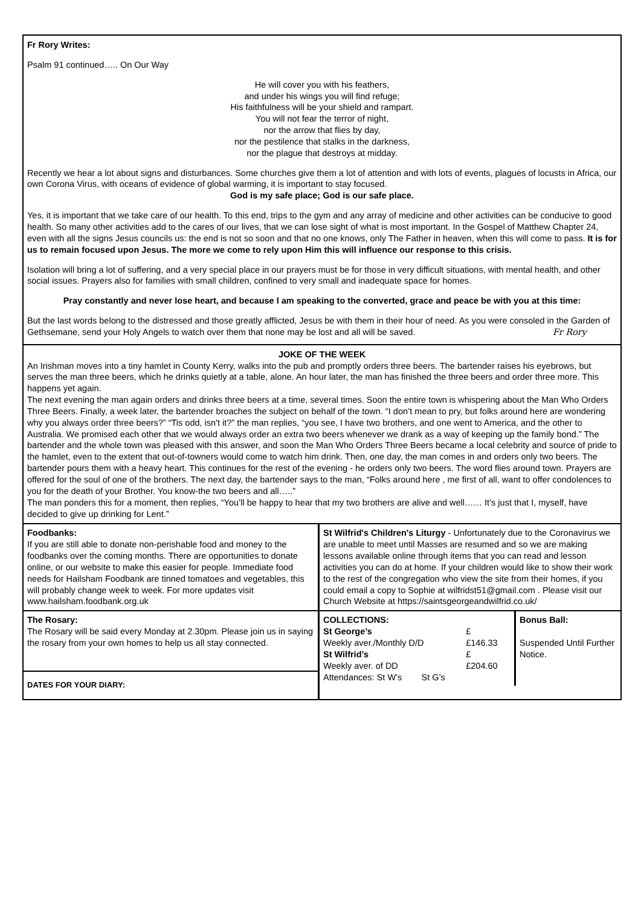Fr Rory Writes:
Psalm 91 continued….. On Our Way
He will cover you with his feathers,
and under his wings you will find refuge;
His faithfulness will be your shield and rampart.
You will not fear the terror of night,
nor the arrow that flies by day,
nor the pestilence that stalks in the darkness,
nor the plague that destroys at midday.
Recently we hear a lot about signs and disturbances. Some churches give them a lot of attention and with lots of events, plagues of locusts in Africa, our own Corona Virus, with oceans of evidence of global warming, it is important to stay focused.
God is my safe place; God is our safe place.
Yes, it is important that we take care of our health. To this end, trips to the gym and any array of medicine and other activities can be conducive to good health. So many other activities add to the cares of our lives, that we can lose sight of what is most important. In the Gospel of Matthew Chapter 24, even with all the signs Jesus councils us: the end is not so soon and that no one knows, only The Father in heaven, when this will come to pass. It is for us to remain focused upon Jesus. The more we come to rely upon Him this will influence our response to this crisis.
Isolation will bring a lot of suffering, and a very special place in our prayers must be for those in very difficult situations, with mental health, and other social issues. Prayers also for families with small children, confined to very small and inadequate space for homes.
Pray constantly and never lose heart, and because I am speaking to the converted, grace and peace be with you at this time:
But the last words belong to the distressed and those greatly afflicted, Jesus be with them in their hour of need. As you were consoled in the Garden of Gethsemane, send your Holy Angels to watch over them that none may be lost and all will be saved. Fr Rory
JOKE OF THE WEEK
An Irishman moves into a tiny hamlet in County Kerry, walks into the pub and promptly orders three beers. The bartender raises his eyebrows, but serves the man three beers, which he drinks quietly at a table, alone. An hour later, the man has finished the three beers and order three more. This happens yet again.
The next evening the man again orders and drinks three beers at a time, several times. Soon the entire town is whispering about the Man Who Orders Three Beers. Finally, a week later, the bartender broaches the subject on behalf of the town. “I don’t mean to pry, but folks around here are wondering why you always order three beers?” “Tis odd, isn't it?” the man replies, “you see, I have two brothers, and one went to America, and the other to Australia. We promised each other that we would always order an extra two beers whenever we drank as a way of keeping up the family bond.” The bartender and the whole town was pleased with this answer, and soon the Man Who Orders Three Beers became a local celebrity and source of pride to the hamlet, even to the extent that out-of-towners would come to watch him drink. Then, one day, the man comes in and orders only two beers. The bartender pours them with a heavy heart. This continues for the rest of the evening - he orders only two beers. The word flies around town. Prayers are offered for the soul of one of the brothers. The next day, the bartender says to the man, “Folks around here , me first of all, want to offer condolences to you for the death of your Brother. You know-the two beers and all…..”
The man ponders this for a moment, then replies, “You’ll be happy to hear that my two brothers are alive and well…… It’s just that I, myself, have decided to give up drinking for Lent.”
Foodbanks:
If you are still able to donate non-perishable food and money to the foodbanks over the coming months. There are opportunities to donate online, or our website to make this easier for people. Immediate food needs for Hailsham Foodbank are tinned tomatoes and vegetables, this will probably change week to week. For more updates visit www.hailsham.foodbank.org.uk
The Rosary:
The Rosary will be said every Monday at 2.30pm. Please join us in saying the rosary from your own homes to help us all stay connected.
DATES FOR YOUR DIARY:
St Wilfrid's Children's Liturgy - Unfortunately due to the Coronavirus we are unable to meet until Masses are resumed and so we are making lessons available online through items that you can read and lesson activities you can do at home. If your children would like to show their work to the rest of the congregation who view the site from their homes, if you could email a copy to Sophie at wilfridst51@gmail.com . Please visit our Church Website at https://saintsgeorgeandwilfrid.co.uk/
| COLLECTIONS: | |
| St George’s | £ |
| Weekly aver./Monthly D/D | £146.33 |
| St Wilfrid’s | £ |
| Weekly aver. of DD | £204.60 |
| Attendances: St W’s St G’s | |
Bonus Ball:
Suspended Until Further Notice.